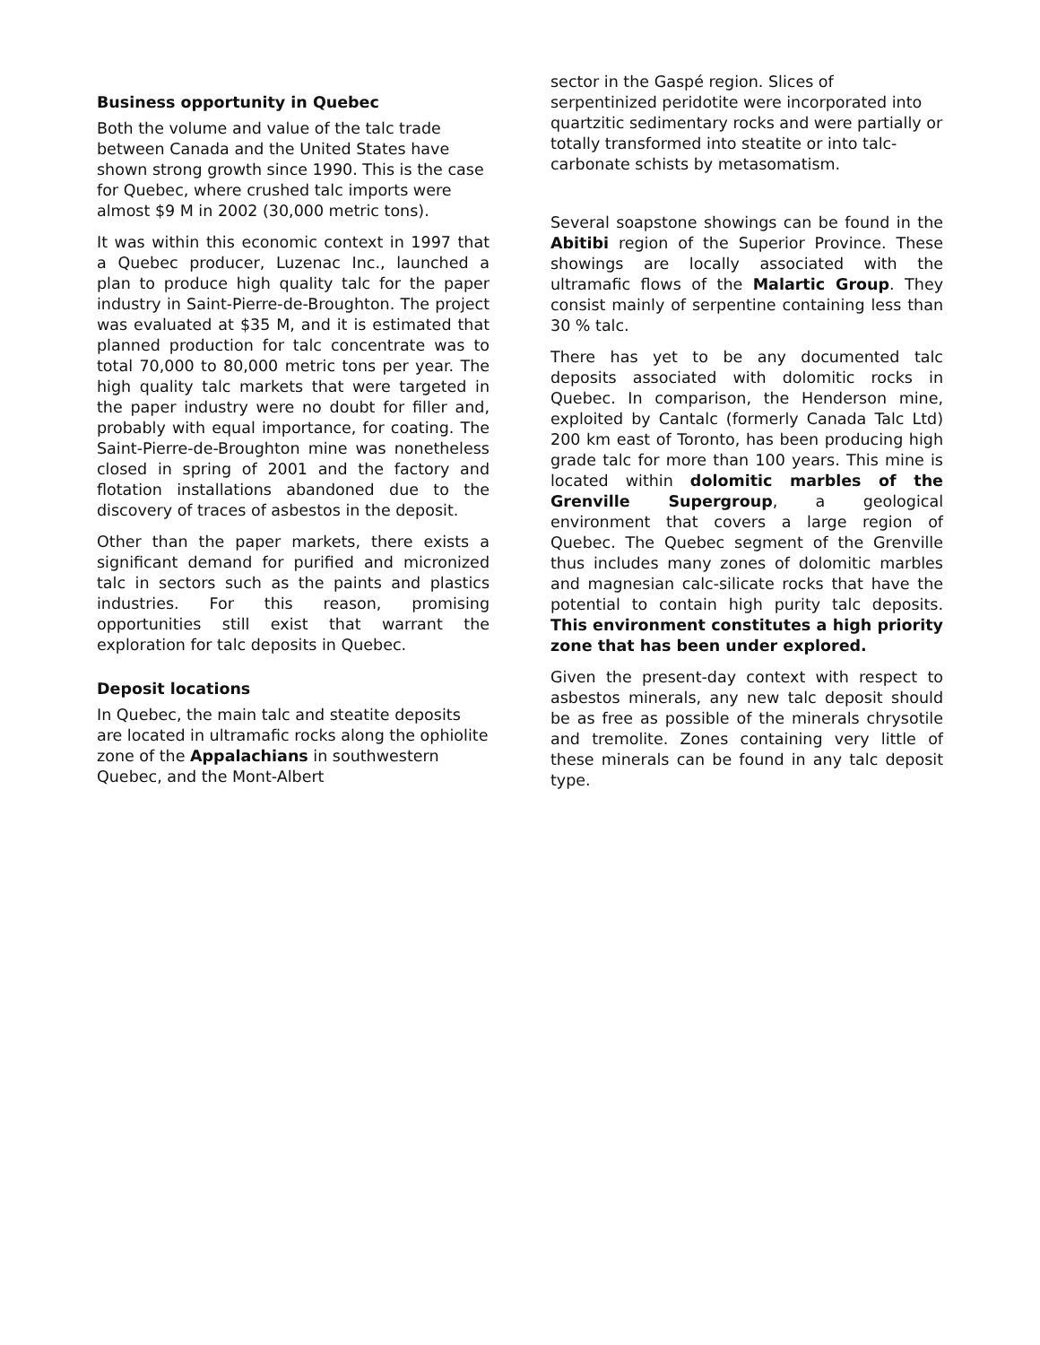Business opportunity in Quebec
Both the volume and value of the talc trade between Canada and the United States have shown strong growth since 1990. This is the case for Quebec, where crushed talc imports were almost $9 M in 2002 (30,000 metric tons).
It was within this economic context in 1997 that a Quebec producer, Luzenac Inc., launched a plan to produce high quality talc for the paper industry in Saint-Pierre-de-Broughton. The project was evaluated at $35 M, and it is estimated that planned production for talc concentrate was to total 70,000 to 80,000 metric tons per year. The high quality talc markets that were targeted in the paper industry were no doubt for filler and, probably with equal importance, for coating. The Saint-Pierre-de-Broughton mine was nonetheless closed in spring of 2001 and the factory and flotation installations abandoned due to the discovery of traces of asbestos in the deposit.
Other than the paper markets, there exists a significant demand for purified and micronized talc in sectors such as the paints and plastics industries. For this reason, promising opportunities still exist that warrant the exploration for talc deposits in Quebec.
Deposit locations
In Quebec, the main talc and steatite deposits are located in ultramafic rocks along the ophiolite zone of the Appalachians in southwestern Quebec, and the Mont-Albert
sector in the Gaspé region. Slices of serpentinized peridotite were incorporated into quartzitic sedimentary rocks and were partially or totally transformed into steatite or into talc-carbonate schists by metasomatism.
Several soapstone showings can be found in the Abitibi region of the Superior Province. These showings are locally associated with the ultramafic flows of the Malartic Group. They consist mainly of serpentine containing less than 30 % talc.
There has yet to be any documented talc deposits associated with dolomitic rocks in Quebec. In comparison, the Henderson mine, exploited by Cantalc (formerly Canada Talc Ltd) 200 km east of Toronto, has been producing high grade talc for more than 100 years. This mine is located within dolomitic marbles of the Grenville Supergroup, a geological environment that covers a large region of Quebec. The Quebec segment of the Grenville thus includes many zones of dolomitic marbles and magnesian calc-silicate rocks that have the potential to contain high purity talc deposits. This environment constitutes a high priority zone that has been under explored.
Given the present-day context with respect to asbestos minerals, any new talc deposit should be as free as possible of the minerals chrysotile and tremolite. Zones containing very little of these minerals can be found in any talc deposit type.